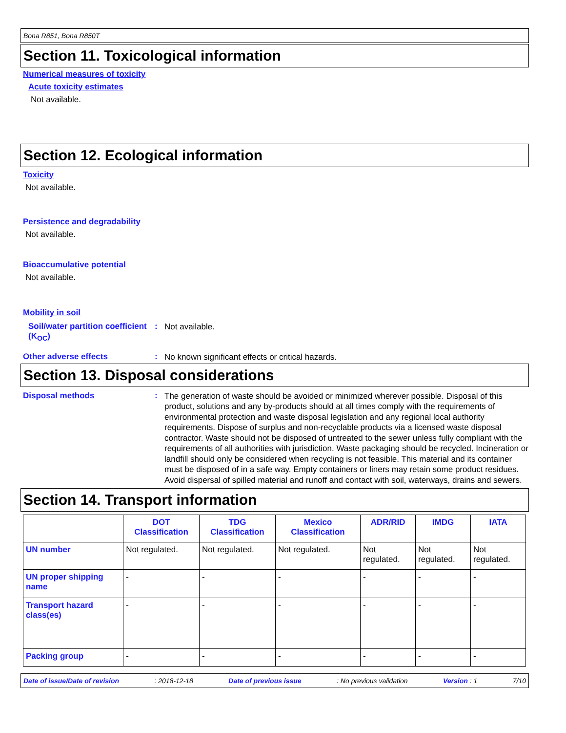Bona R851, Bona R850T
Section 11. Toxicological information
Numerical measures of toxicity
Acute toxicity estimates
Not available.
Section 12. Ecological information
Toxicity
Not available.
Persistence and degradability
Not available.
Bioaccumulative potential
Not available.
Mobility in soil
Soil/water partition coefficient (K<sub>OC</sub>)
:
Not available.
Other adverse effects :
No known significant effects or critical hazards.
Section 13. Disposal considerations
Disposal methods :
The generation of waste should be avoided or minimized wherever possible. Disposal of this product, solutions and any by-products should at all times comply with the requirements of environmental protection and waste disposal legislation and any regional local authority requirements. Dispose of surplus and non-recyclable products via a licensed waste disposal contractor. Waste should not be disposed of untreated to the sewer unless fully compliant with the requirements of all authorities with jurisdiction. Waste packaging should be recycled. Incineration or landfill should only be considered when recycling is not feasible. This material and its container must be disposed of in a safe way. Empty containers or liners may retain some product residues. Avoid dispersal of spilled material and runoff and contact with soil, waterways, drains and sewers.
Section 14. Transport information
| | DOT Classification | TDG Classification | Mexico Classification | ADR/RID | IMDG | IATA |
| --- | --- | --- | --- | --- | --- | --- |
| UN number | Not regulated. | Not regulated. | Not regulated. | Not regulated. | Not regulated. | Not regulated. |
| UN proper shipping name | - | - | - | - | - | - |
| Transport hazard class(es) | - | - | - | - | - | - |
| Packing group | - | - | - | - | - | - |
Date of issue/Date of revision: 2018-12-18 Date of previous issue: No previous validation Version : 1 7/10